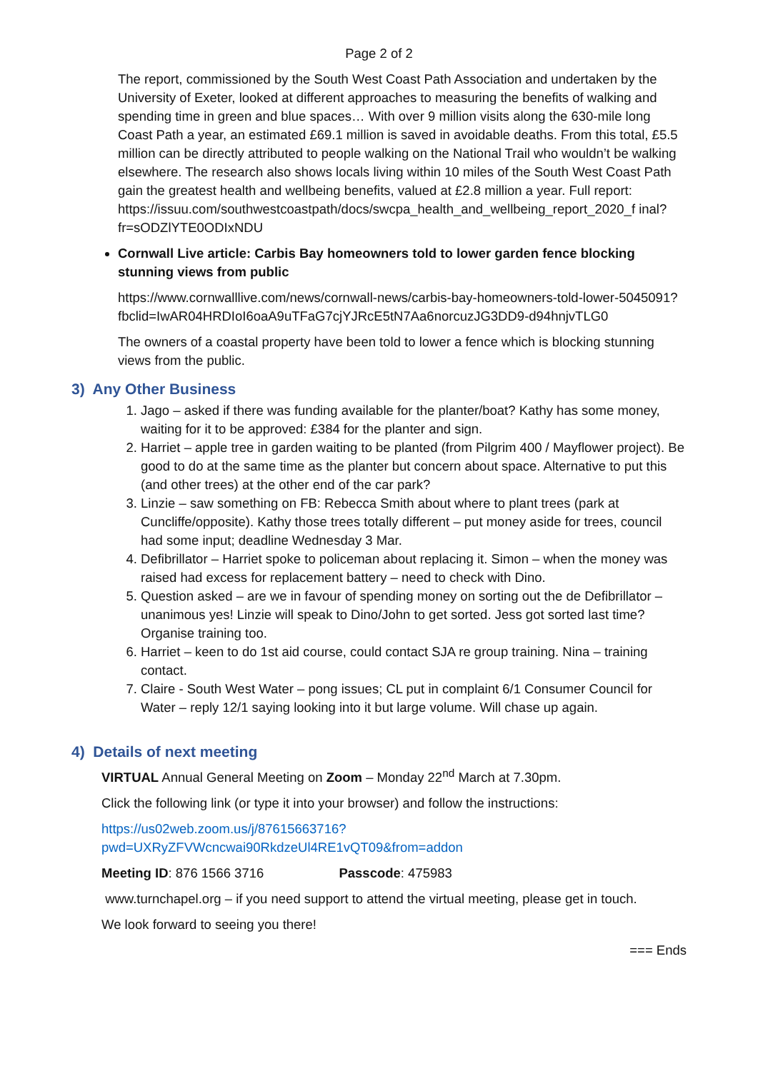Page 2 of 2
The report, commissioned by the South West Coast Path Association and undertaken by the University of Exeter, looked at different approaches to measuring the benefits of walking and spending time in green and blue spaces… With over 9 million visits along the 630-mile long Coast Path a year, an estimated £69.1 million is saved in avoidable deaths. From this total, £5.5 million can be directly attributed to people walking on the National Trail who wouldn’t be walking elsewhere. The research also shows locals living within 10 miles of the South West Coast Path gain the greatest health and wellbeing benefits, valued at £2.8 million a year. Full report: https://issuu.com/southwestcoastpath/docs/swcpa_health_and_wellbeing_report_2020_f inal?fr=sODZlYTE0ODIxNDU
Cornwall Live article: Carbis Bay homeowners told to lower garden fence blocking stunning views from public
https://www.cornwalllive.com/news/cornwall-news/carbis-bay-homeowners-told-lower-5045091?fbclid=IwAR04HRDIoI6oaA9uTFaG7cjYJRcE5tN7Aa6norcuzJG3DD9-d94hnjvTLG0
The owners of a coastal property have been told to lower a fence which is blocking stunning views from the public.
3) Any Other Business
1. Jago – asked if there was funding available for the planter/boat? Kathy has some money, waiting for it to be approved: £384 for the planter and sign.
2. Harriet – apple tree in garden waiting to be planted (from Pilgrim 400 / Mayflower project). Be good to do at the same time as the planter but concern about space. Alternative to put this (and other trees) at the other end of the car park?
3. Linzie – saw something on FB: Rebecca Smith about where to plant trees (park at Cuncliffe/opposite). Kathy those trees totally different – put money aside for trees, council had some input; deadline Wednesday 3 Mar.
4. Defibrillator – Harriet spoke to policeman about replacing it. Simon – when the money was raised had excess for replacement battery – need to check with Dino.
5. Question asked – are we in favour of spending money on sorting out the de Defibrillator – unanimous yes! Linzie will speak to Dino/John to get sorted. Jess got sorted last time? Organise training too.
6. Harriet – keen to do 1st aid course, could contact SJA re group training. Nina – training contact.
7. Claire - South West Water – pong issues; CL put in complaint 6/1 Consumer Council for Water – reply 12/1 saying looking into it but large volume. Will chase up again.
4) Details of next meeting
VIRTUAL Annual General Meeting on Zoom – Monday 22<sup>nd</sup> March at 7.30pm.
Click the following link (or type it into your browser) and follow the instructions:
https://us02web.zoom.us/j/87615663716?pwd=UXRyZFVWcncwai90RkdzeUl4RE1vQT09&from=addon
Meeting ID: 876 1566 3716 Passcode: 475983
www.turnchapel.org – if you need support to attend the virtual meeting, please get in touch.
We look forward to seeing you there!
=== Ends